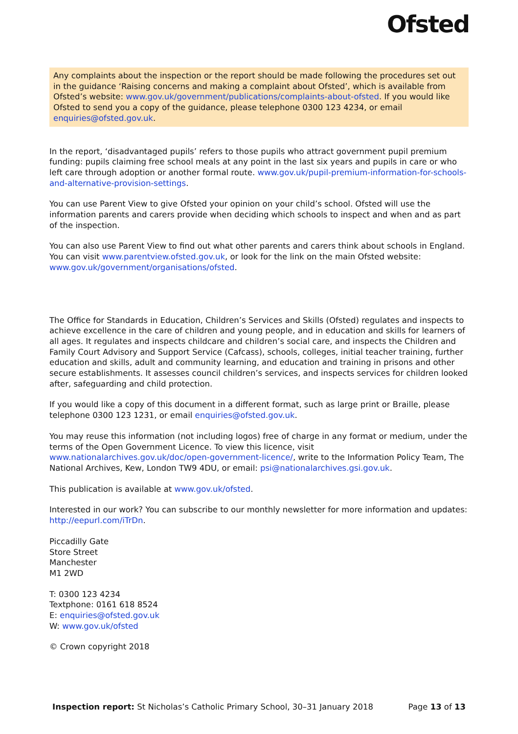Ofsted
Any complaints about the inspection or the report should be made following the procedures set out in the guidance ‘Raising concerns and making a complaint about Ofsted’, which is available from Ofsted’s website: www.gov.uk/government/publications/complaints-about-ofsted. If you would like Ofsted to send you a copy of the guidance, please telephone 0300 123 4234, or email enquiries@ofsted.gov.uk.
In the report, ‘disadvantaged pupils’ refers to those pupils who attract government pupil premium funding: pupils claiming free school meals at any point in the last six years and pupils in care or who left care through adoption or another formal route. www.gov.uk/pupil-premium-information-for-schools-and-alternative-provision-settings.
You can use Parent View to give Ofsted your opinion on your child’s school. Ofsted will use the information parents and carers provide when deciding which schools to inspect and when and as part of the inspection.
You can also use Parent View to find out what other parents and carers think about schools in England. You can visit www.parentview.ofsted.gov.uk, or look for the link on the main Ofsted website: www.gov.uk/government/organisations/ofsted.
The Office for Standards in Education, Children’s Services and Skills (Ofsted) regulates and inspects to achieve excellence in the care of children and young people, and in education and skills for learners of all ages. It regulates and inspects childcare and children’s social care, and inspects the Children and Family Court Advisory and Support Service (Cafcass), schools, colleges, initial teacher training, further education and skills, adult and community learning, and education and training in prisons and other secure establishments. It assesses council children’s services, and inspects services for children looked after, safeguarding and child protection.
If you would like a copy of this document in a different format, such as large print or Braille, please telephone 0300 123 1231, or email enquiries@ofsted.gov.uk.
You may reuse this information (not including logos) free of charge in any format or medium, under the terms of the Open Government Licence. To view this licence, visit www.nationalarchives.gov.uk/doc/open-government-licence/, write to the Information Policy Team, The National Archives, Kew, London TW9 4DU, or email: psi@nationalarchives.gsi.gov.uk.
This publication is available at www.gov.uk/ofsted.
Interested in our work? You can subscribe to our monthly newsletter for more information and updates: http://eepurl.com/iTrDn.
Piccadilly Gate
Store Street
Manchester
M1 2WD
T: 0300 123 4234
Textphone: 0161 618 8524
E: enquiries@ofsted.gov.uk
W: www.gov.uk/ofsted
© Crown copyright 2018
Inspection report: St Nicholas’s Catholic Primary School, 30–31 January 2018 Page 13 of 13